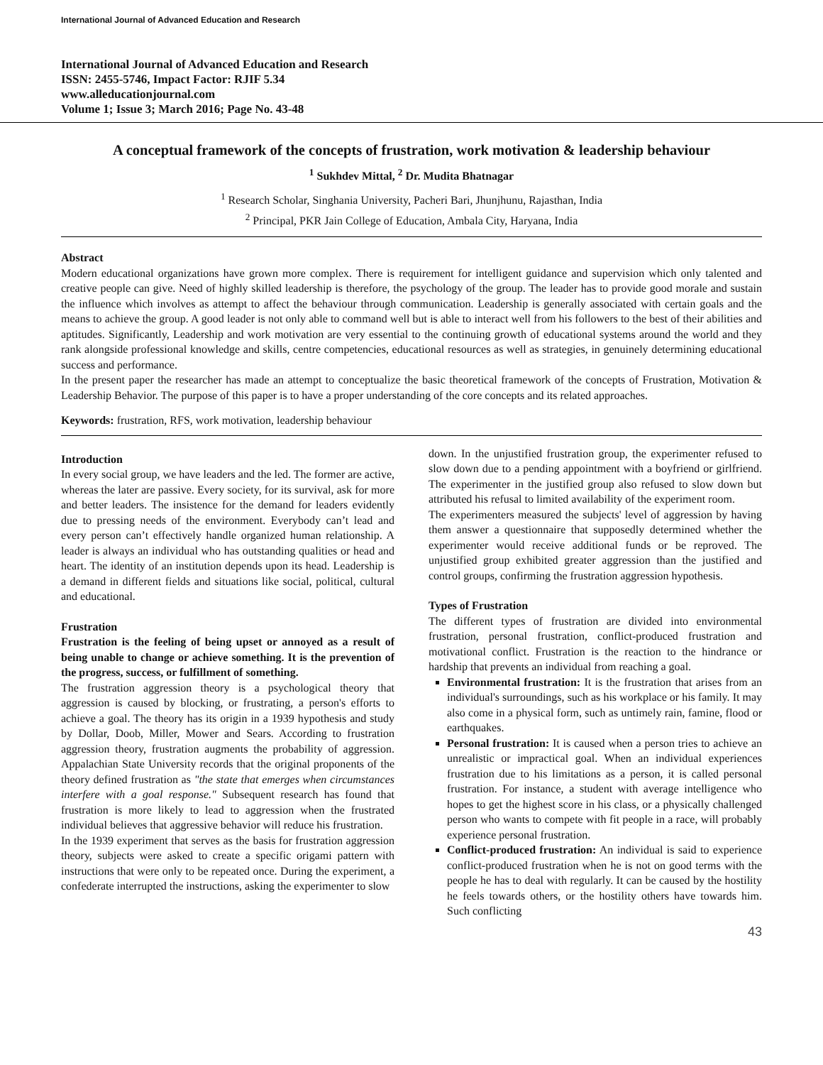International Journal of Advanced Education and Research
International Journal of Advanced Education and Research
ISSN: 2455-5746, Impact Factor: RJIF 5.34
www.alleducationjournal.com
Volume 1; Issue 3; March 2016; Page No. 43-48
A conceptual framework of the concepts of frustration, work motivation & leadership behaviour
<sup>1</sup> Sukhdev Mittal, <sup>2</sup> Dr. Mudita Bhatnagar
<sup>1</sup> Research Scholar, Singhania University, Pacheri Bari, Jhunjhunu, Rajasthan, India
<sup>2</sup> Principal, PKR Jain College of Education, Ambala City, Haryana, India
Abstract
Modern educational organizations have grown more complex. There is requirement for intelligent guidance and supervision which only talented and creative people can give. Need of highly skilled leadership is therefore, the psychology of the group. The leader has to provide good morale and sustain the influence which involves as attempt to affect the behaviour through communication. Leadership is generally associated with certain goals and the means to achieve the group. A good leader is not only able to command well but is able to interact well from his followers to the best of their abilities and aptitudes. Significantly, Leadership and work motivation are very essential to the continuing growth of educational systems around the world and they rank alongside professional knowledge and skills, centre competencies, educational resources as well as strategies, in genuinely determining educational success and performance.
In the present paper the researcher has made an attempt to conceptualize the basic theoretical framework of the concepts of Frustration, Motivation & Leadership Behavior. The purpose of this paper is to have a proper understanding of the core concepts and its related approaches.
Keywords: frustration, RFS, work motivation, leadership behaviour
Introduction
In every social group, we have leaders and the led. The former are active, whereas the later are passive. Every society, for its survival, ask for more and better leaders. The insistence for the demand for leaders evidently due to pressing needs of the environment. Everybody can’t lead and every person can’t effectively handle organized human relationship. A leader is always an individual who has outstanding qualities or head and heart. The identity of an institution depends upon its head. Leadership is a demand in different fields and situations like social, political, cultural and educational.
Frustration
Frustration is the feeling of being upset or annoyed as a result of being unable to change or achieve something. It is the prevention of the progress, success, or fulfillment of something.
The frustration aggression theory is a psychological theory that aggression is caused by blocking, or frustrating, a person's efforts to achieve a goal. The theory has its origin in a 1939 hypothesis and study by Dollar, Doob, Miller, Mower and Sears. According to frustration aggression theory, frustration augments the probability of aggression. Appalachian State University records that the original proponents of the theory defined frustration as "the state that emerges when circumstances interfere with a goal response." Subsequent research has found that frustration is more likely to lead to aggression when the frustrated individual believes that aggressive behavior will reduce his frustration.
In the 1939 experiment that serves as the basis for frustration aggression theory, subjects were asked to create a specific origami pattern with instructions that were only to be repeated once. During the experiment, a confederate interrupted the instructions, asking the experimenter to slow
down. In the unjustified frustration group, the experimenter refused to slow down due to a pending appointment with a boyfriend or girlfriend. The experimenter in the justified group also refused to slow down but attributed his refusal to limited availability of the experiment room.
The experimenters measured the subjects' level of aggression by having them answer a questionnaire that supposedly determined whether the experimenter would receive additional funds or be reproved. The unjustified group exhibited greater aggression than the justified and control groups, confirming the frustration aggression hypothesis.
Types of Frustration
The different types of frustration are divided into environmental frustration, personal frustration, conflict-produced frustration and motivational conflict. Frustration is the reaction to the hindrance or hardship that prevents an individual from reaching a goal.
Environmental frustration: It is the frustration that arises from an individual's surroundings, such as his workplace or his family. It may also come in a physical form, such as untimely rain, famine, flood or earthquakes.
Personal frustration: It is caused when a person tries to achieve an unrealistic or impractical goal. When an individual experiences frustration due to his limitations as a person, it is called personal frustration. For instance, a student with average intelligence who hopes to get the highest score in his class, or a physically challenged person who wants to compete with fit people in a race, will probably experience personal frustration.
Conflict-produced frustration: An individual is said to experience conflict-produced frustration when he is not on good terms with the people he has to deal with regularly. It can be caused by the hostility he feels towards others, or the hostility others have towards him. Such conflicting
43